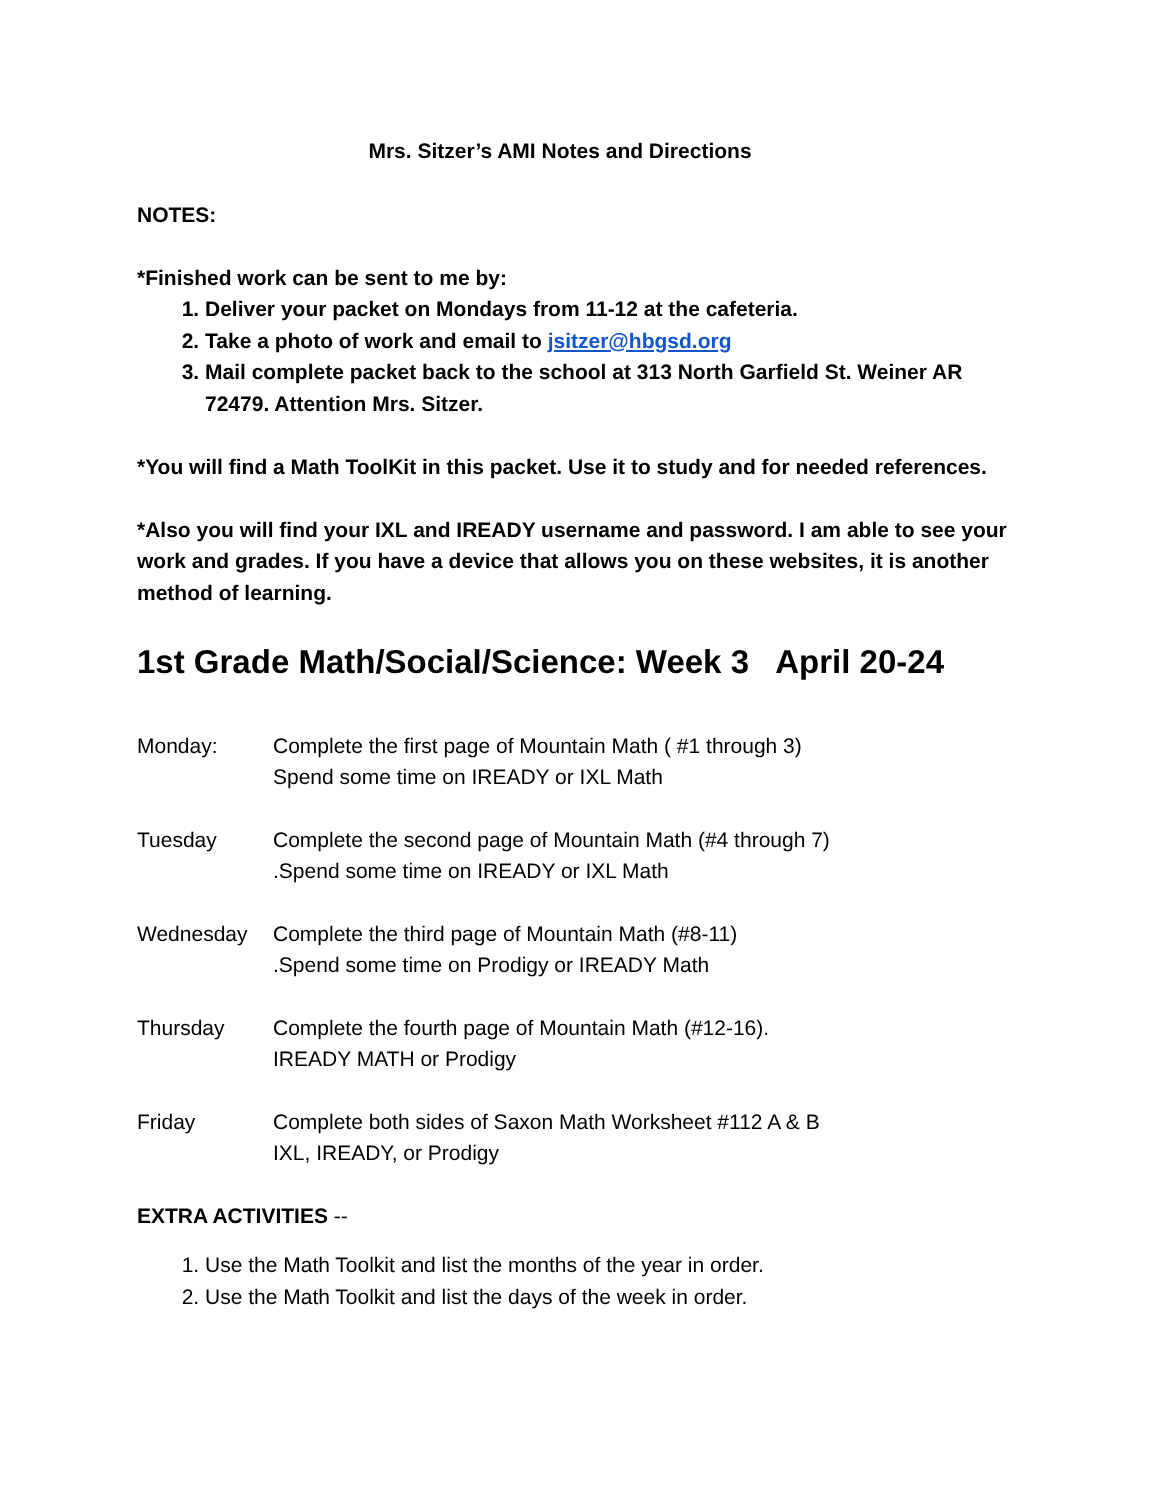Mrs. Sitzer’s AMI Notes and Directions
NOTES:
*Finished work can be sent to me by:
1. Deliver your packet on Mondays from 11-12 at the cafeteria.
2. Take a photo of work and email to jsitzer@hbgsd.org
3. Mail complete packet back to the school at 313 North Garfield St. Weiner AR 72479. Attention Mrs. Sitzer.
*You will find a Math ToolKit in this packet. Use it to study and for needed references.
*Also you will find your IXL and IREADY username and password. I am able to see your work and grades. If you have a device that allows you on these websites, it is another method of learning.
1st Grade Math/Social/Science: Week 3 April 20-24
Monday: Complete the first page of Mountain Math ( #1 through 3)
Spend some time on IREADY or IXL Math
Tuesday Complete the second page of Mountain Math (#4 through 7)
.Spend some time on IREADY or IXL Math
Wednesday Complete the third page of Mountain Math (#8-11)
.Spend some time on Prodigy or IREADY Math
Thursday Complete the fourth page of Mountain Math (#12-16).
IREADY MATH or Prodigy
Friday Complete both sides of Saxon Math Worksheet #112 A & B
IXL, IREADY, or Prodigy
EXTRA ACTIVITIES --
1. Use the Math Toolkit and list the months of the year in order.
2. Use the Math Toolkit and list the days of the week in order.